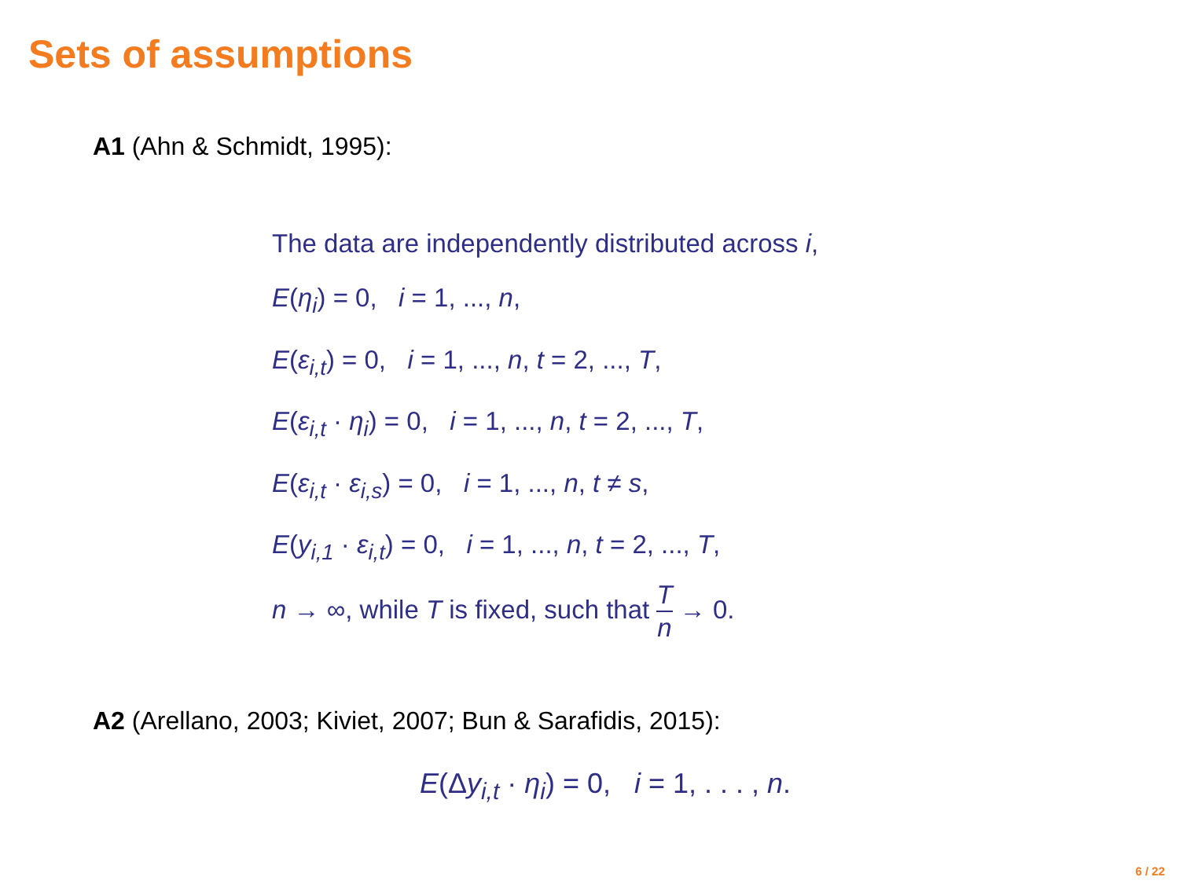Sets of assumptions
A1 (Ahn & Schmidt, 1995):
The data are independently distributed across i,
E(η<sub>i</sub>) = 0, i = 1, ..., n,
E(ε<sub>i,t</sub>) = 0, i = 1, ..., n, t = 2, ..., T,
E(ε<sub>i,t</sub> · η<sub>i</sub>) = 0, i = 1, ..., n, t = 2, ..., T,
E(ε<sub>i,t</sub> · ε<sub>i,s</sub>) = 0, i = 1, ..., n, t ≠ s,
E(y<sub>i,1</sub> · ε<sub>i,t</sub>) = 0, i = 1, ..., n, t = 2, ..., T,
n → ∞, while T is fixed, such that T n → 0.
A2 (Arellano, 2003; Kiviet, 2007; Bun & Sarafidis, 2015):
E(Δy<sub>i,t</sub> · η<sub>i</sub>) = 0, i = 1, . . . , n.
6 / 22